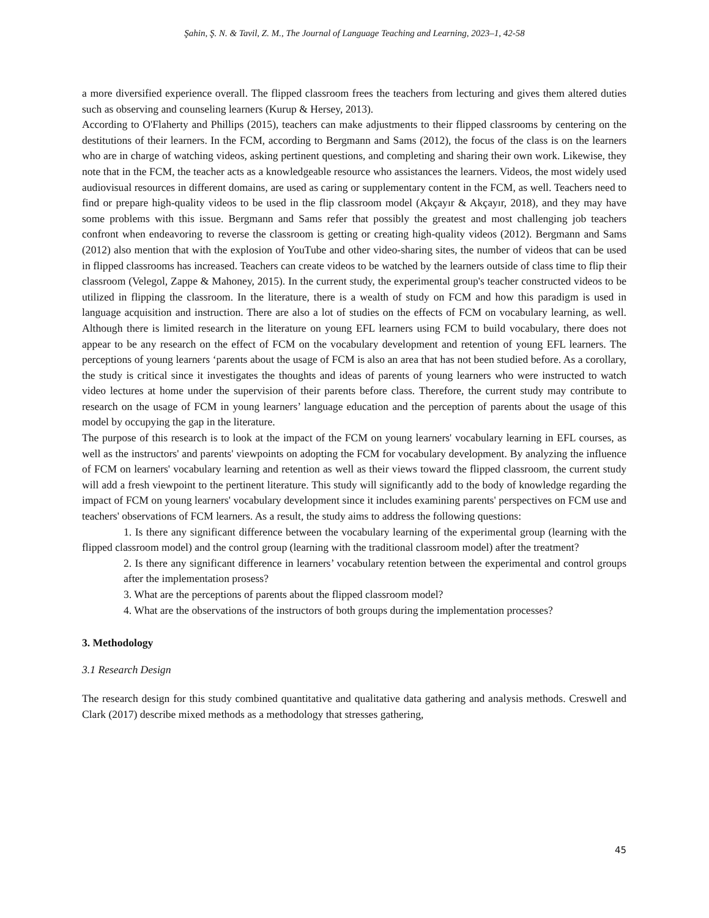Şahin, Ş. N. & Tavil, Z. M., The Journal of Language Teaching and Learning, 2023–1, 42-58
a more diversified experience overall. The flipped classroom frees the teachers from lecturing and gives them altered duties such as observing and counseling learners (Kurup & Hersey, 2013).
According to O'Flaherty and Phillips (2015), teachers can make adjustments to their flipped classrooms by centering on the destitutions of their learners. In the FCM, according to Bergmann and Sams (2012), the focus of the class is on the learners who are in charge of watching videos, asking pertinent questions, and completing and sharing their own work. Likewise, they note that in the FCM, the teacher acts as a knowledgeable resource who assistances the learners. Videos, the most widely used audiovisual resources in different domains, are used as caring or supplementary content in the FCM, as well. Teachers need to find or prepare high-quality videos to be used in the flip classroom model (Akçayır & Akçayır, 2018), and they may have some problems with this issue. Bergmann and Sams refer that possibly the greatest and most challenging job teachers confront when endeavoring to reverse the classroom is getting or creating high-quality videos (2012). Bergmann and Sams (2012) also mention that with the explosion of YouTube and other video-sharing sites, the number of videos that can be used in flipped classrooms has increased. Teachers can create videos to be watched by the learners outside of class time to flip their classroom (Velegol, Zappe & Mahoney, 2015). In the current study, the experimental group's teacher constructed videos to be utilized in flipping the classroom. In the literature, there is a wealth of study on FCM and how this paradigm is used in language acquisition and instruction. There are also a lot of studies on the effects of FCM on vocabulary learning, as well. Although there is limited research in the literature on young EFL learners using FCM to build vocabulary, there does not appear to be any research on the effect of FCM on the vocabulary development and retention of young EFL learners. The perceptions of young learners ‘parents about the usage of FCM is also an area that has not been studied before. As a corollary, the study is critical since it investigates the thoughts and ideas of parents of young learners who were instructed to watch video lectures at home under the supervision of their parents before class. Therefore, the current study may contribute to research on the usage of FCM in young learners’ language education and the perception of parents about the usage of this model by occupying the gap in the literature.
The purpose of this research is to look at the impact of the FCM on young learners' vocabulary learning in EFL courses, as well as the instructors' and parents' viewpoints on adopting the FCM for vocabulary development. By analyzing the influence of FCM on learners' vocabulary learning and retention as well as their views toward the flipped classroom, the current study will add a fresh viewpoint to the pertinent literature. This study will significantly add to the body of knowledge regarding the impact of FCM on young learners' vocabulary development since it includes examining parents' perspectives on FCM use and teachers' observations of FCM learners. As a result, the study aims to address the following questions:
1. Is there any significant difference between the vocabulary learning of the experimental group (learning with the flipped classroom model) and the control group (learning with the traditional classroom model) after the treatment?
2. Is there any significant difference in learners’ vocabulary retention between the experimental and control groups after the implementation prosess?
3. What are the perceptions of parents about the flipped classroom model?
4. What are the observations of the instructors of both groups during the implementation processes?
3. Methodology
3.1 Research Design
The research design for this study combined quantitative and qualitative data gathering and analysis methods. Creswell and Clark (2017) describe mixed methods as a methodology that stresses gathering,
45